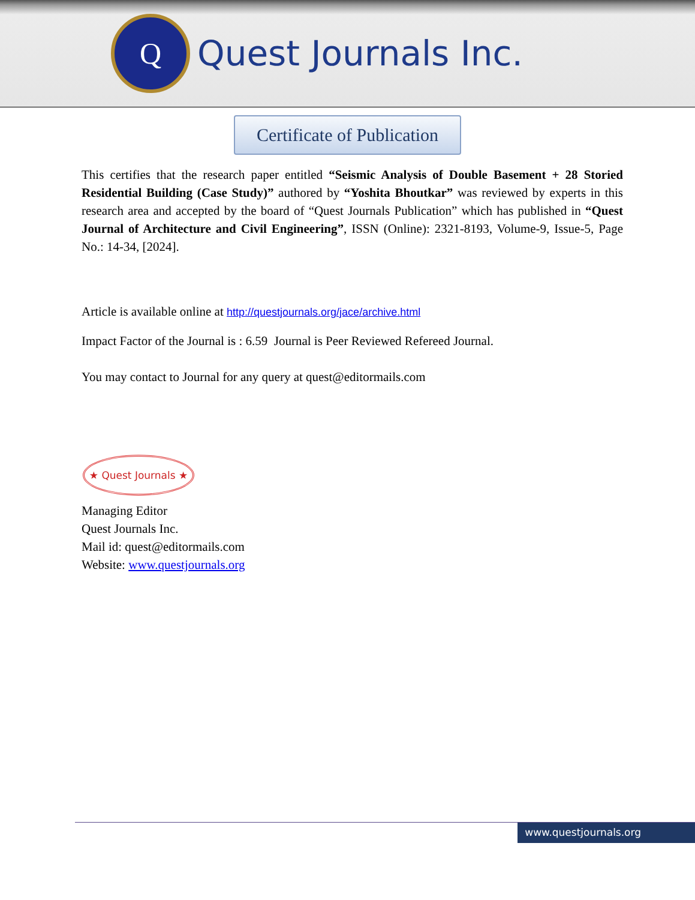Q
Quest Journals Inc.
Certificate of Publication
This certifies that the research paper entitled “Seismic Analysis of Double Basement + 28 Storied Residential Building (Case Study)” authored by “Yoshita Bhoutkar” was reviewed by experts in this research area and accepted by the board of “Quest Journals Publication” which has published in “Quest Journal of Architecture and Civil Engineering”, ISSN (Online): 2321-8193, Volume-9, Issue-5, Page No.: 14-34, [2024].
Article is available online at http://questjournals.org/jace/archive.html
Impact Factor of the Journal is : 6.59 Journal is Peer Reviewed Refereed Journal.
You may contact to Journal for any query at quest@editormails.com
★ Quest Journals ★
Managing Editor
Quest Journals Inc.
Mail id: quest@editormails.com
Website: www.questjournals.org
www.questjournals.org